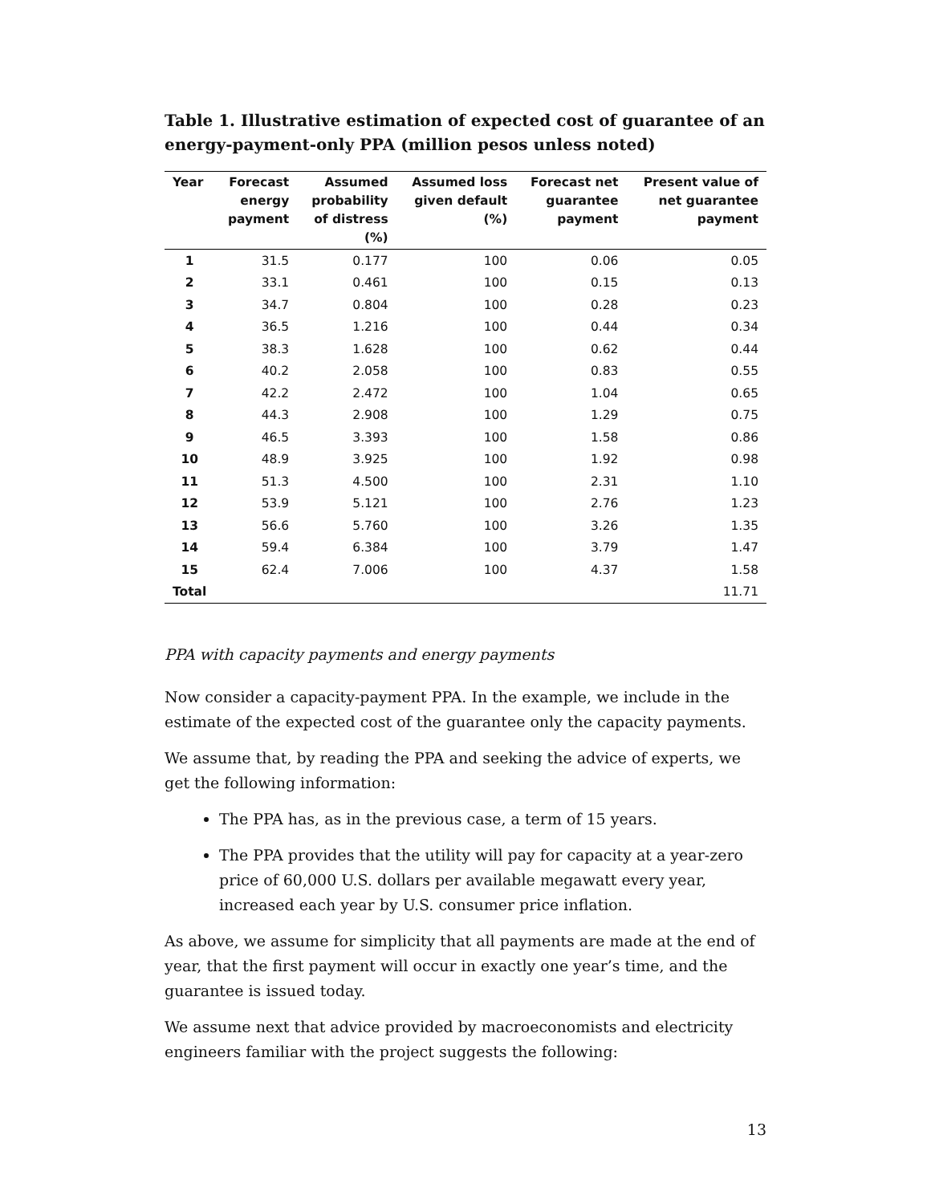Table 1. Illustrative estimation of expected cost of guarantee of an energy-payment-only PPA (million pesos unless noted)
| Year | Forecast energy payment | Assumed probability of distress (%) | Assumed loss given default (%) | Forecast net guarantee payment | Present value of net guarantee payment |
| --- | --- | --- | --- | --- | --- |
| 1 | 31.5 | 0.177 | 100 | 0.06 | 0.05 |
| 2 | 33.1 | 0.461 | 100 | 0.15 | 0.13 |
| 3 | 34.7 | 0.804 | 100 | 0.28 | 0.23 |
| 4 | 36.5 | 1.216 | 100 | 0.44 | 0.34 |
| 5 | 38.3 | 1.628 | 100 | 0.62 | 0.44 |
| 6 | 40.2 | 2.058 | 100 | 0.83 | 0.55 |
| 7 | 42.2 | 2.472 | 100 | 1.04 | 0.65 |
| 8 | 44.3 | 2.908 | 100 | 1.29 | 0.75 |
| 9 | 46.5 | 3.393 | 100 | 1.58 | 0.86 |
| 10 | 48.9 | 3.925 | 100 | 1.92 | 0.98 |
| 11 | 51.3 | 4.500 | 100 | 2.31 | 1.10 |
| 12 | 53.9 | 5.121 | 100 | 2.76 | 1.23 |
| 13 | 56.6 | 5.760 | 100 | 3.26 | 1.35 |
| 14 | 59.4 | 6.384 | 100 | 3.79 | 1.47 |
| 15 | 62.4 | 7.006 | 100 | 4.37 | 1.58 |
| Total | | | | | 11.71 |
PPA with capacity payments and energy payments
Now consider a capacity-payment PPA. In the example, we include in the estimate of the expected cost of the guarantee only the capacity payments.
We assume that, by reading the PPA and seeking the advice of experts, we get the following information:
The PPA has, as in the previous case, a term of 15 years.
The PPA provides that the utility will pay for capacity at a year-zero price of 60,000 U.S. dollars per available megawatt every year, increased each year by U.S. consumer price inflation.
As above, we assume for simplicity that all payments are made at the end of year, that the first payment will occur in exactly one year’s time, and the guarantee is issued today.
We assume next that advice provided by macroeconomists and electricity engineers familiar with the project suggests the following:
13